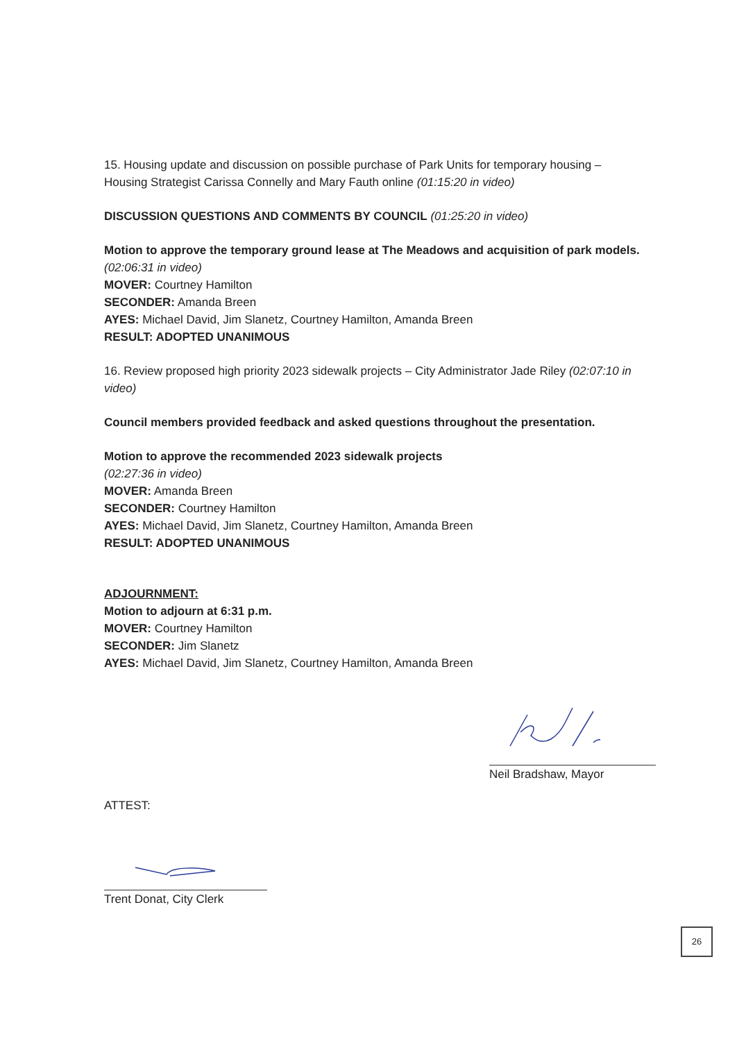15. Housing update and discussion on possible purchase of Park Units for temporary housing – Housing Strategist Carissa Connelly and Mary Fauth online (01:15:20 in video)
DISCUSSION QUESTIONS AND COMMENTS BY COUNCIL (01:25:20 in video)
Motion to approve the temporary ground lease at The Meadows and acquisition of park models. (02:06:31 in video)
MOVER: Courtney Hamilton
SECONDER: Amanda Breen
AYES: Michael David, Jim Slanetz, Courtney Hamilton, Amanda Breen
RESULT: ADOPTED UNANIMOUS
16. Review proposed high priority 2023 sidewalk projects – City Administrator Jade Riley (02:07:10 in video)
Council members provided feedback and asked questions throughout the presentation.
Motion to approve the recommended 2023 sidewalk projects
(02:27:36 in video)
MOVER: Amanda Breen
SECONDER: Courtney Hamilton
AYES: Michael David, Jim Slanetz, Courtney Hamilton, Amanda Breen
RESULT: ADOPTED UNANIMOUS
ADJOURNMENT:
Motion to adjourn at 6:31 p.m.
MOVER: Courtney Hamilton
SECONDER: Jim Slanetz
AYES: Michael David, Jim Slanetz, Courtney Hamilton, Amanda Breen
Neil Bradshaw, Mayor
ATTEST:
Trent Donat, City Clerk
26